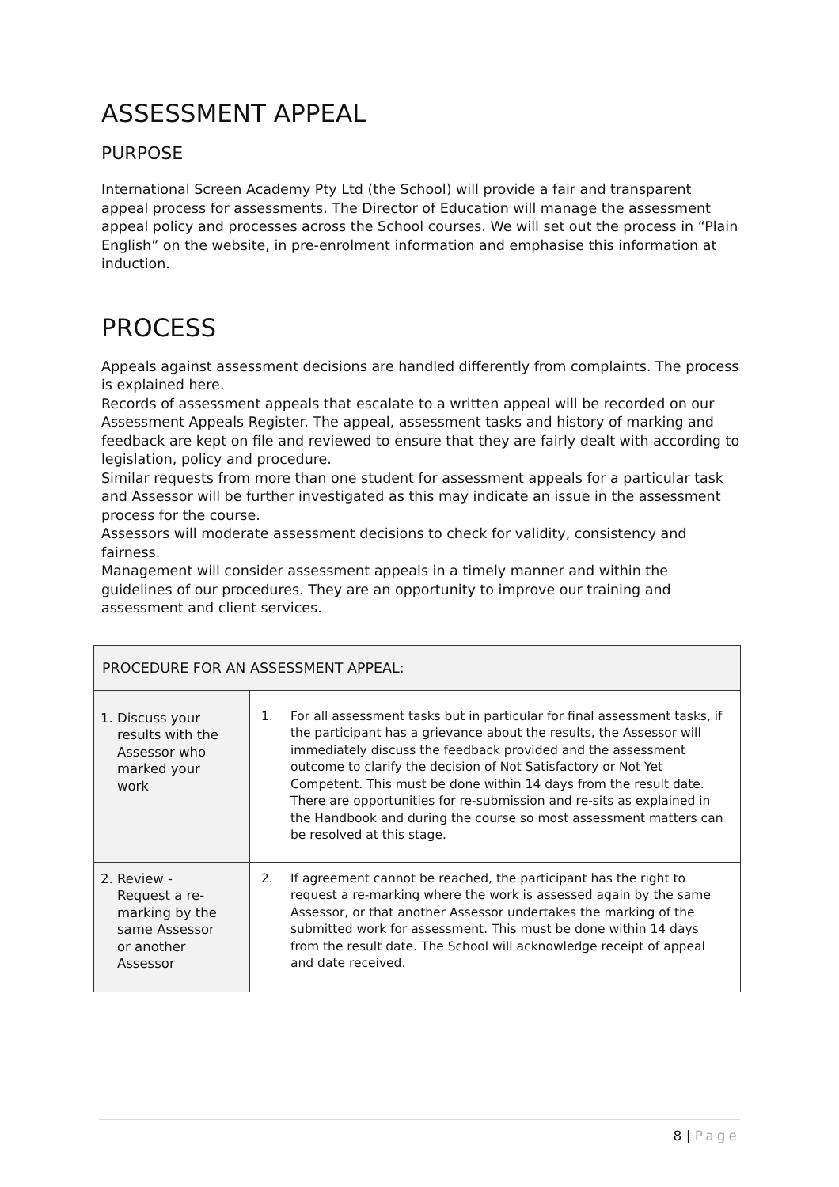ASSESSMENT APPEAL
PURPOSE
International Screen Academy Pty Ltd (the School) will provide a fair and transparent appeal process for assessments. The Director of Education will manage the assessment appeal policy and processes across the School courses. We will set out the process in “Plain English” on the website, in pre-enrolment information and emphasise this information at induction.
PROCESS
Appeals against assessment decisions are handled differently from complaints. The process is explained here.
Records of assessment appeals that escalate to a written appeal will be recorded on our Assessment Appeals Register. The appeal, assessment tasks and history of marking and feedback are kept on file and reviewed to ensure that they are fairly dealt with according to legislation, policy and procedure.
Similar requests from more than one student for assessment appeals for a particular task and Assessor will be further investigated as this may indicate an issue in the assessment process for the course.
Assessors will moderate assessment decisions to check for validity, consistency and fairness.
Management will consider assessment appeals in a timely manner and within the guidelines of our procedures. They are an opportunity to improve our training and assessment and client services.
| PROCEDURE FOR AN ASSESSMENT APPEAL: | |
| --- | --- |
| 1. Discuss your results with the Assessor who marked your work | 1. For all assessment tasks but in particular for final assessment tasks, if the participant has a grievance about the results, the Assessor will immediately discuss the feedback provided and the assessment outcome to clarify the decision of Not Satisfactory or Not Yet Competent. This must be done within 14 days from the result date. There are opportunities for re-submission and re-sits as explained in the Handbook and during the course so most assessment matters can be resolved at this stage. |
| 2. Review - Request a re- marking by the same Assessor or another Assessor | 2. If agreement cannot be reached, the participant has the right to request a re-marking where the work is assessed again by the same Assessor, or that another Assessor undertakes the marking of the submitted work for assessment. This must be done within 14 days from the result date. The School will acknowledge receipt of appeal and date received. |
8 | Page